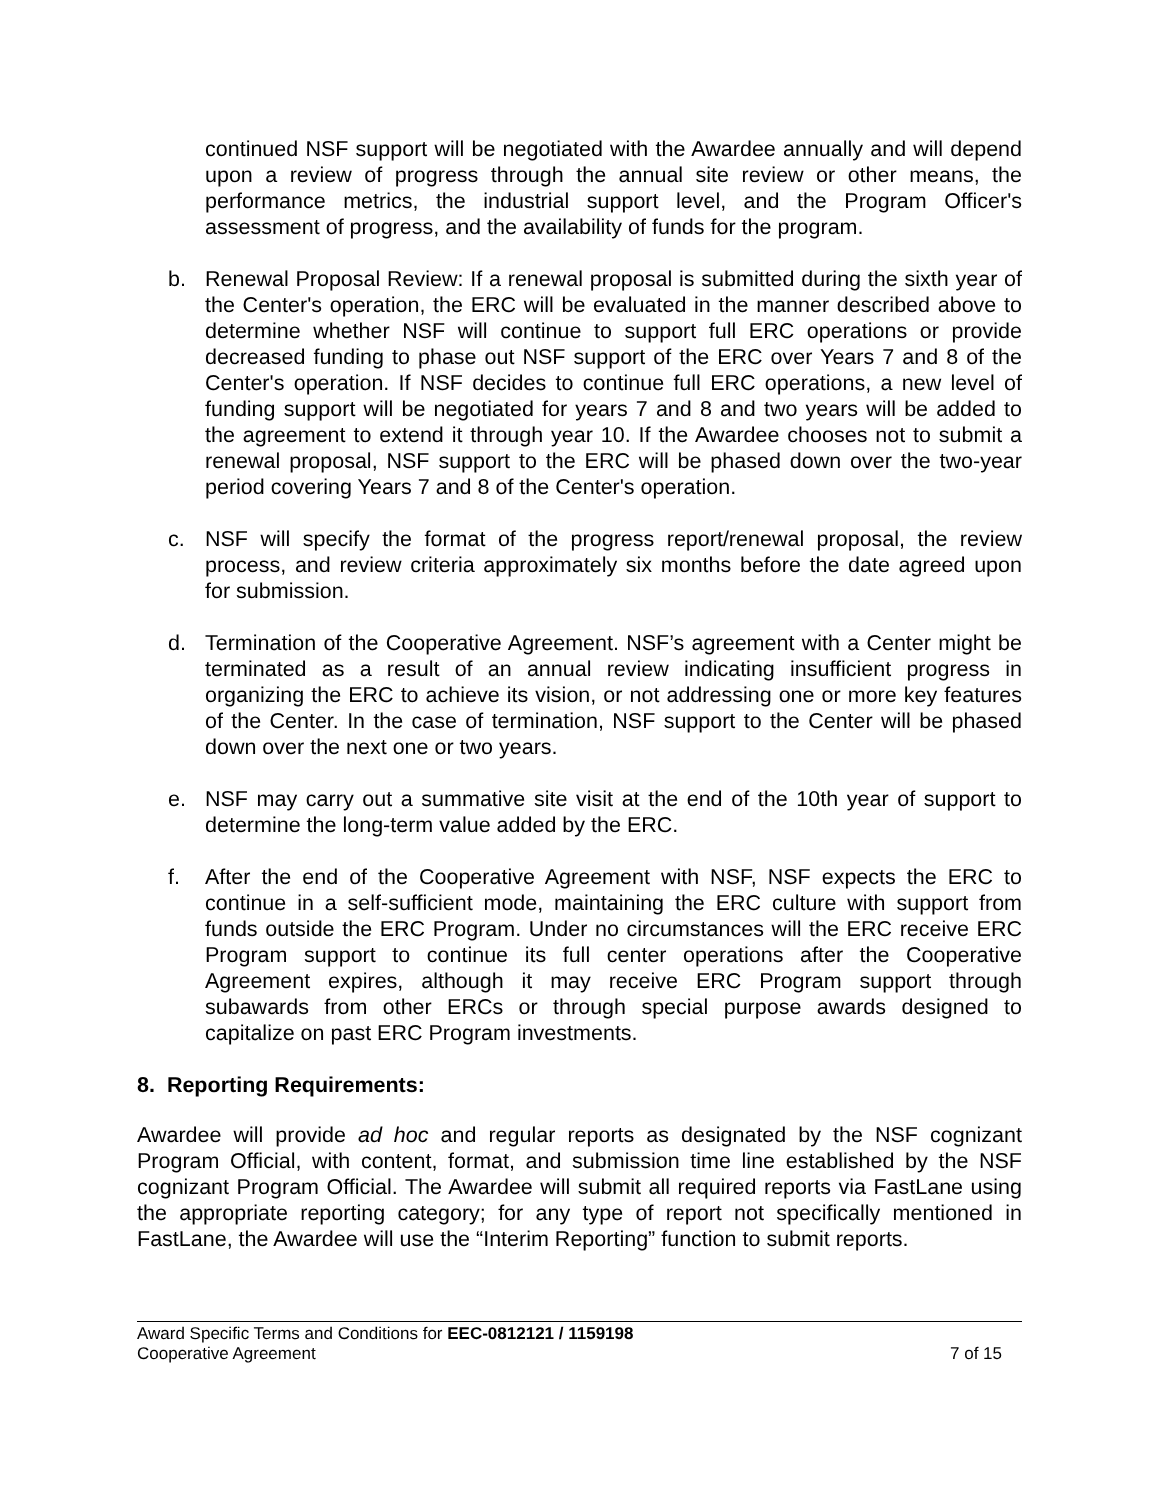continued NSF support will be negotiated with the Awardee annually and will depend upon a review of progress through the annual site review or other means, the performance metrics, the industrial support level, and the Program Officer's assessment of progress, and the availability of funds for the program.
b. Renewal Proposal Review: If a renewal proposal is submitted during the sixth year of the Center's operation, the ERC will be evaluated in the manner described above to determine whether NSF will continue to support full ERC operations or provide decreased funding to phase out NSF support of the ERC over Years 7 and 8 of the Center's operation. If NSF decides to continue full ERC operations, a new level of funding support will be negotiated for years 7 and 8 and two years will be added to the agreement to extend it through year 10. If the Awardee chooses not to submit a renewal proposal, NSF support to the ERC will be phased down over the two-year period covering Years 7 and 8 of the Center's operation.
c. NSF will specify the format of the progress report/renewal proposal, the review process, and review criteria approximately six months before the date agreed upon for submission.
d. Termination of the Cooperative Agreement. NSF’s agreement with a Center might be terminated as a result of an annual review indicating insufficient progress in organizing the ERC to achieve its vision, or not addressing one or more key features of the Center. In the case of termination, NSF support to the Center will be phased down over the next one or two years.
e. NSF may carry out a summative site visit at the end of the 10th year of support to determine the long-term value added by the ERC.
f. After the end of the Cooperative Agreement with NSF, NSF expects the ERC to continue in a self-sufficient mode, maintaining the ERC culture with support from funds outside the ERC Program. Under no circumstances will the ERC receive ERC Program support to continue its full center operations after the Cooperative Agreement expires, although it may receive ERC Program support through subawards from other ERCs or through special purpose awards designed to capitalize on past ERC Program investments.
8. Reporting Requirements:
Awardee will provide ad hoc and regular reports as designated by the NSF cognizant Program Official, with content, format, and submission time line established by the NSF cognizant Program Official. The Awardee will submit all required reports via FastLane using the appropriate reporting category; for any type of report not specifically mentioned in FastLane, the Awardee will use the “Interim Reporting” function to submit reports.
Award Specific Terms and Conditions for EEC-0812121 / 1159198
Cooperative Agreement 7 of 15